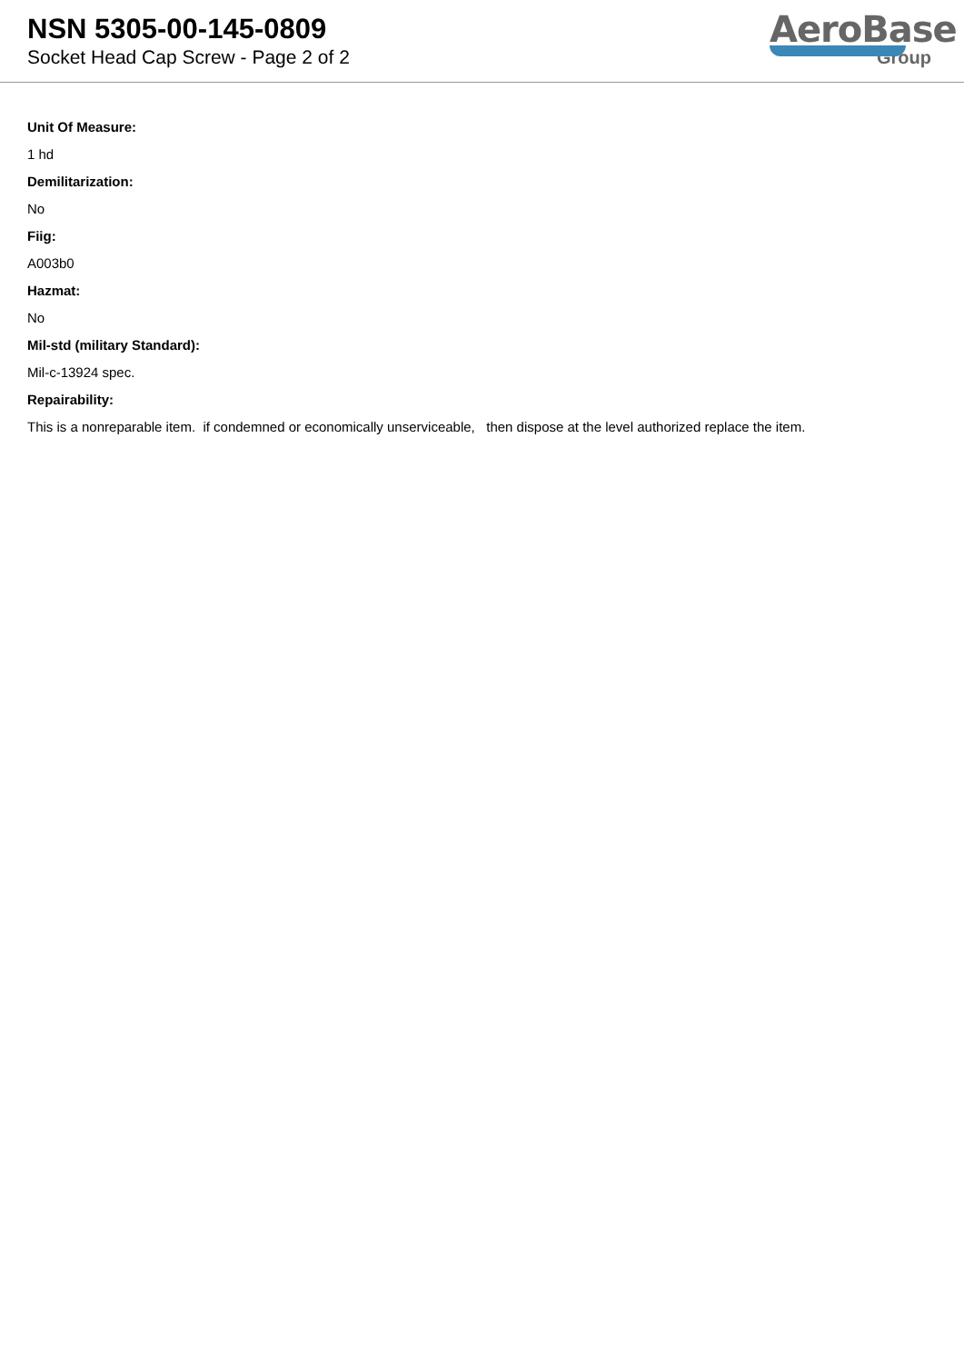NSN 5305-00-145-0809
Socket Head Cap Screw - Page 2 of 2
AeroBase
Group
Unit Of Measure:
1 hd
Demilitarization:
No
Fiig:
A003b0
Hazmat:
No
Mil-std (military Standard):
Mil-c-13924 spec.
Repairability:
This is a nonreparable item. if condemned or economically unserviceable, then dispose at the level authorized replace the item.